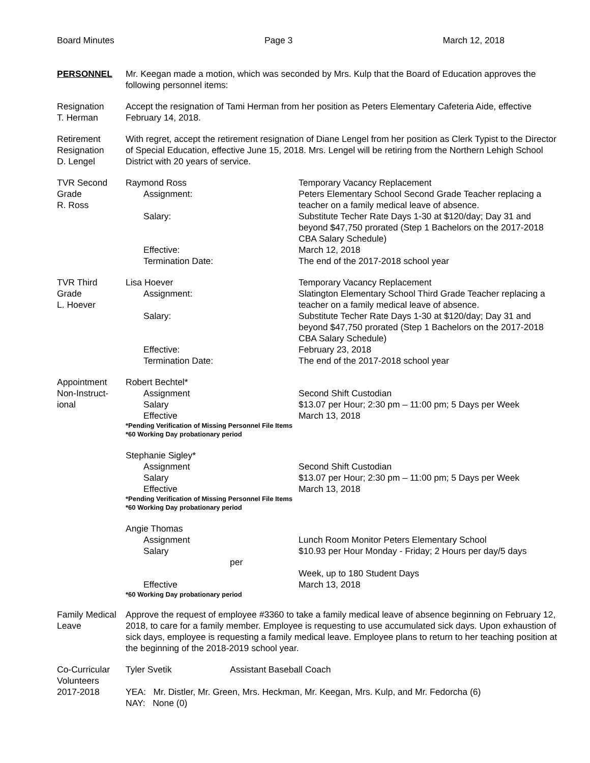Board Minutes Page 3 March 12, 2018
PERSONNEL Mr. Keegan made a motion, which was seconded by Mrs. Kulp that the Board of Education approves the following personnel items:
Resignation
T. Herman
Accept the resignation of Tami Herman from her position as Peters Elementary Cafeteria Aide, effective February 14, 2018.
Retirement
Resignation
D. Lengel
With regret, accept the retirement resignation of Diane Lengel from her position as Clerk Typist to the Director of Special Education, effective June 15, 2018. Mrs. Lengel will be retiring from the Northern Lehigh School District with 20 years of service.
TVR Second
Grade
R. Ross
Raymond Ross
Temporary Vacancy Replacement
Assignment:
Peters Elementary School Second Grade Teacher replacing a teacher on a family medical leave of absence.
Salary:
Substitute Techer Rate Days 1-30 at $120/day; Day 31 and beyond $47,750 prorated (Step 1 Bachelors on the 2017-2018 CBA Salary Schedule)
Effective:
March 12, 2018
Termination Date:
The end of the 2017-2018 school year
TVR Third
Grade
L. Hoever
Lisa Hoever
Temporary Vacancy Replacement
Assignment:
Slatington Elementary School Third Grade Teacher replacing a teacher on a family medical leave of absence.
Salary:
Substitute Techer Rate Days 1-30 at $120/day; Day 31 and beyond $47,750 prorated (Step 1 Bachelors on the 2017-2018 CBA Salary Schedule)
Effective:
February 23, 2018
Termination Date:
The end of the 2017-2018 school year
Appointment
Non-Instruct-
ional
Robert Bechtel*
Assignment
Second Shift Custodian
Salary
$13.07 per Hour; 2:30 pm – 11:00 pm; 5 Days per Week
Effective
March 13, 2018
*Pending Verification of Missing Personnel File Items
*60 Working Day probationary period
Stephanie Sigley*
Assignment
Second Shift Custodian
Salary
$13.07 per Hour; 2:30 pm – 11:00 pm; 5 Days per Week
Effective
March 13, 2018
*Pending Verification of Missing Personnel File Items
*60 Working Day probationary period
Angie Thomas
Assignment
Lunch Room Monitor Peters Elementary School
Salary
$10.93 per Hour Monday - Friday; 2 Hours per day/5 days
per
Week, up to 180 Student Days
Effective
March 13, 2018
*60 Working Day probationary period
Family Medical
Leave
Approve the request of employee #3360 to take a family medical leave of absence beginning on February 12, 2018, to care for a family member. Employee is requesting to use accumulated sick days. Upon exhaustion of sick days, employee is requesting a family medical leave. Employee plans to return to her teaching position at the beginning of the 2018-2019 school year.
Co-Curricular
Volunteers
2017-2018
Tyler Svetik Assistant Baseball Coach
YEA: Mr. Distler, Mr. Green, Mrs. Heckman, Mr. Keegan, Mrs. Kulp, and Mr. Fedorcha (6)
NAY: None (0)